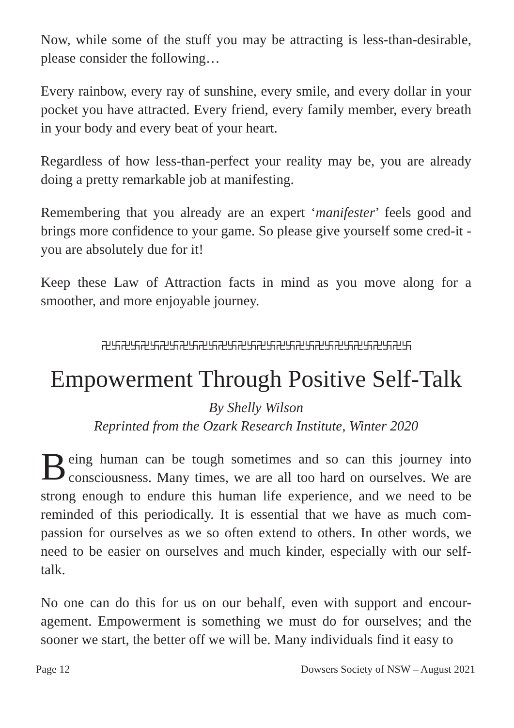Now, while some of the stuff you may be attracting is less-than-desirable, please consider the following…
Every rainbow, every ray of sunshine, every smile, and every dollar in your pocket you have attracted. Every friend, every family member, every breath in your body and every beat of your heart.
Regardless of how less-than-perfect your reality may be, you are already doing a pretty remarkable job at manifesting.
Remembering that you already are an expert ‘manifester’ feels good and brings more confidence to your game. So please give yourself some cred-it - you are absolutely due for it!
Keep these Law of Attraction facts in mind as you move along for a smoother, and more enjoyable journey.
卍卐卍卐卍卐卍卐卍卐卍卐卍卐卍卐卍卐卍卐卍卐卍卐卍卐卍卐卍卐卍卐
Empowerment Through Positive Self-Talk
By Shelly Wilson
Reprinted from the Ozark Research Institute, Winter 2020
Being human can be tough sometimes and so can this journey into consciousness. Many times, we are all too hard on ourselves. We are strong enough to endure this human life experience, and we need to be reminded of this periodically. It is essential that we have as much com-passion for ourselves as we so often extend to others. In other words, we need to be easier on ourselves and much kinder, especially with our self-talk.
No one can do this for us on our behalf, even with support and encour-agement. Empowerment is something we must do for ourselves; and the sooner we start, the better off we will be. Many individuals find it easy to
Page 12 Dowsers Society of NSW – August 2021